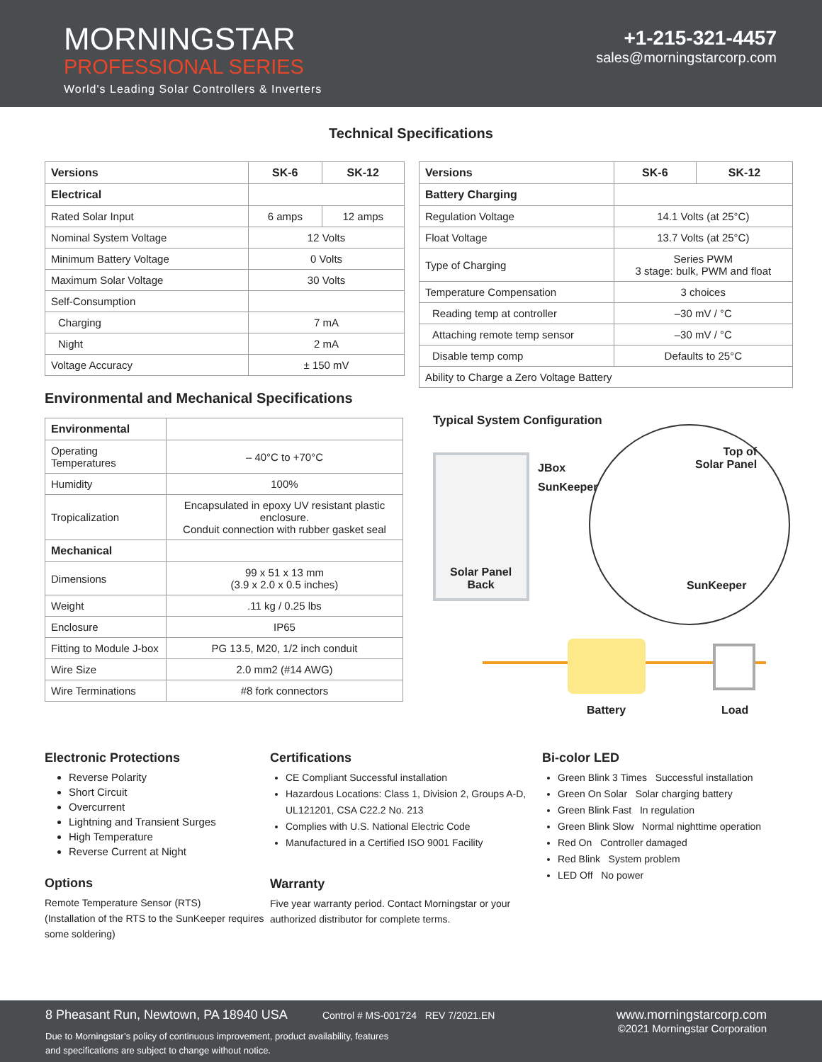MORNINGSTAR
PROFESSIONAL SERIES
World's Leading Solar Controllers & Inverters
+1-215-321-4457
sales@morningstarcorp.com
Technical Specifications
| Versions | SK-6 | SK-12 |
| --- | --- | --- |
| Electrical | | |
| Rated Solar Input | 6 amps | 12 amps |
| Nominal System Voltage | 12 Volts | |
| Minimum Battery Voltage | 0 Volts | |
| Maximum Solar Voltage | 30 Volts | |
| Self-Consumption | | |
| Charging | 7 mA | |
| Night | 2 mA | |
| Voltage Accuracy | ± 150 mV | |
Environmental and Mechanical Specifications
| Environmental | |
| Operating Temperatures | – 40°C to +70°C |
| Humidity | 100% |
| Tropicalization | Encapsulated in epoxy UV resistant plastic enclosure. Conduit connection with rubber gasket seal |
| Mechanical | |
| Dimensions | 99 x 51 x 13 mm (3.9 x 2.0 x 0.5 inches) |
| Weight | .11 kg / 0.25 lbs |
| Enclosure | IP65 |
| Fitting to Module J-box | PG 13.5, M20, 1/2 inch conduit |
| Wire Size | 2.0 mm2 (#14 AWG) |
| Wire Terminations | #8 fork connectors |
| Versions | SK-6 | SK-12 |
| --- | --- | --- |
| Battery Charging | | |
| Regulation Voltage | 14.1 Volts (at 25°C) | |
| Float Voltage | 13.7 Volts (at 25°C) | |
| Type of Charging | Series PWM 3 stage: bulk, PWM and float | |
| Temperature Compensation | 3 choices | |
| Reading temp at controller | –30 mV / °C | |
| Attaching remote temp sensor | –30 mV / °C | |
| Disable temp comp | Defaults to 25°C | |
| Ability to Charge a Zero Voltage Battery | | |
Typical System Configuration
JBox
SunKeeper
Top of
Solar Panel
Solar Panel
Back
SunKeeper
Battery Load
Electronic Protections
Reverse Polarity
Short Circuit
Overcurrent
Lightning and Transient Surges
High Temperature
Reverse Current at Night
Options
Remote Temperature Sensor (RTS)
(Installation of the RTS to the SunKeeper requires some soldering)
Certifications
CE Compliant Successful installation
Hazardous Locations: Class 1, Division 2, Groups A-D, UL121201, CSA C22.2 No. 213
Complies with U.S. National Electric Code
Manufactured in a Certified ISO 9001 Facility
Warranty
Five year warranty period. Contact Morningstar or your authorized distributor for complete terms.
Bi-color LED
Green Blink 3 Times Successful installation
Green On Solar Solar charging battery
Green Blink Fast In regulation
Green Blink Slow Normal nighttime operation
Red On Controller damaged
Red Blink System problem
LED Off No power
8 Pheasant Run, Newtown, PA 18940 USA Control # MS-001724 REV 7/2021.EN
Due to Morningstar’s policy of continuous improvement, product availability, features
and specifications are subject to change without notice.
www.morningstarcorp.com
©2021 Morningstar Corporation